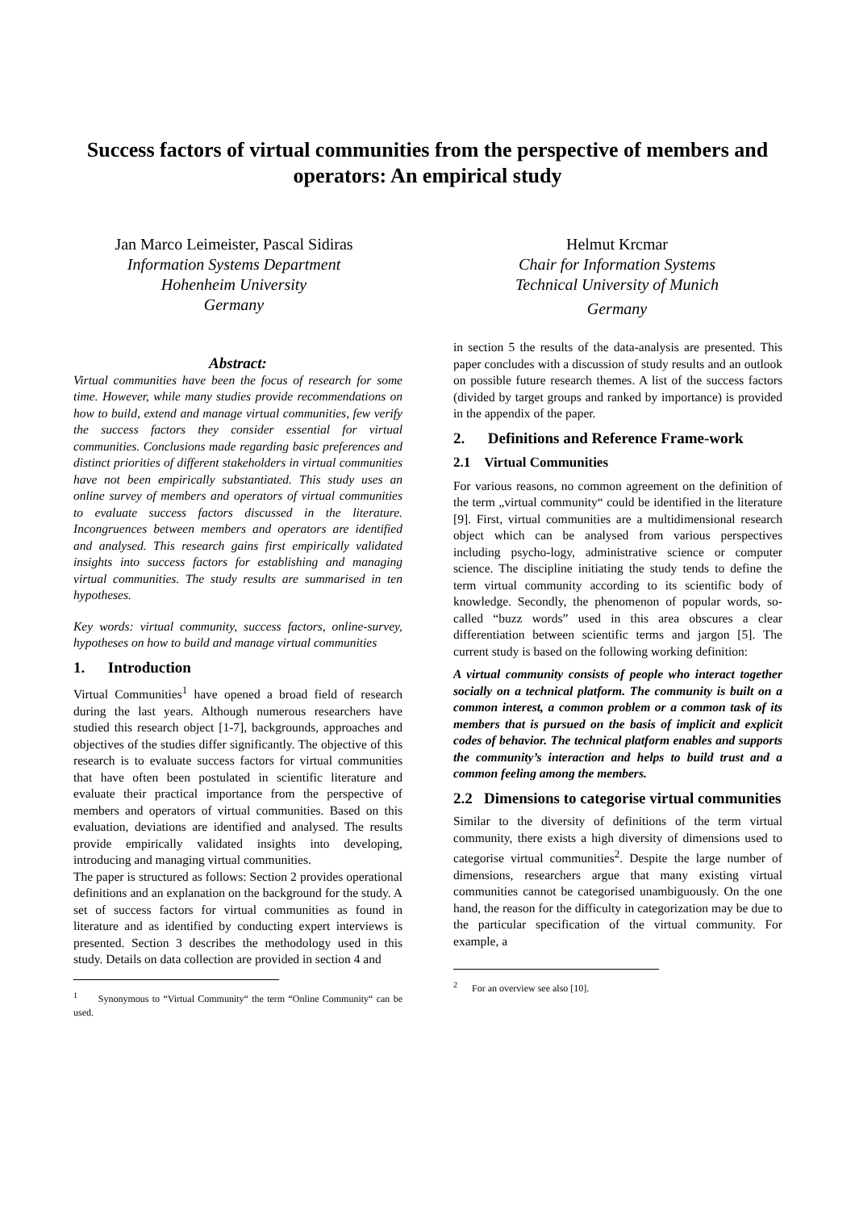Success factors of virtual communities from the perspective of members and operators: An empirical study
Jan Marco Leimeister, Pascal Sidiras
Information Systems Department
Hohenheim University
Germany
Helmut Krcmar
Chair for Information Systems
Technical University of Munich
Germany
Abstract:
Virtual communities have been the focus of research for some time. However, while many studies provide recommendations on how to build, extend and manage virtual communities, few verify the success factors they consider essential for virtual communities. Conclusions made regarding basic preferences and distinct priorities of different stakeholders in virtual communities have not been empirically substantiated. This study uses an online survey of members and operators of virtual communities to evaluate success factors discussed in the literature. Incongruences between members and operators are identified and analysed. This research gains first empirically validated insights into success factors for establishing and managing virtual communities. The study results are summarised in ten hypotheses.
Key words: virtual community, success factors, online-survey, hypotheses on how to build and manage virtual communities
1. Introduction
Virtual Communities<sup>1</sup> have opened a broad field of research during the last years. Although numerous researchers have studied this research object [1-7], backgrounds, approaches and objectives of the studies differ significantly. The objective of this research is to evaluate success factors for virtual communities that have often been postulated in scientific literature and evaluate their practical importance from the perspective of members and operators of virtual communities. Based on this evaluation, deviations are identified and analysed. The results provide empirically validated insights into developing, introducing and managing virtual communities.
The paper is structured as follows: Section 2 provides operational definitions and an explanation on the background for the study. A set of success factors for virtual communities as found in literature and as identified by conducting expert interviews is presented. Section 3 describes the methodology used in this study. Details on data collection are provided in section 4 and
<sup>1</sup> Synonymous to “Virtual Community“ the term “Online Community“ can be used.
in section 5 the results of the data-analysis are presented. This paper concludes with a discussion of study results and an outlook on possible future research themes. A list of the success factors (divided by target groups and ranked by importance) is provided in the appendix of the paper.
2. Definitions and Reference Frame-work
2.1 Virtual Communities
For various reasons, no common agreement on the definition of the term „virtual community“ could be identified in the literature [9]. First, virtual communities are a multidimensional research object which can be analysed from various perspectives including psycho-logy, administrative science or computer science. The discipline initiating the study tends to define the term virtual community according to its scientific body of knowledge. Secondly, the phenomenon of popular words, so-called “buzz words” used in this area obscures a clear differentiation between scientific terms and jargon [5]. The current study is based on the following working definition:
A virtual community consists of people who interact together socially on a technical platform. The community is built on a common interest, a common problem or a common task of its members that is pursued on the basis of implicit and explicit codes of behavior. The technical platform enables and supports the community’s interaction and helps to build trust and a common feeling among the members.
2.2 Dimensions to categorise virtual communities
Similar to the diversity of definitions of the term virtual community, there exists a high diversity of dimensions used to categorise virtual communities<sup>2</sup>. Despite the large number of dimensions, researchers argue that many existing virtual communities cannot be categorised unambiguously. On the one hand, the reason for the difficulty in categorization may be due to the particular specification of the virtual community. For example, a
<sup>2</sup> For an overview see also [10].